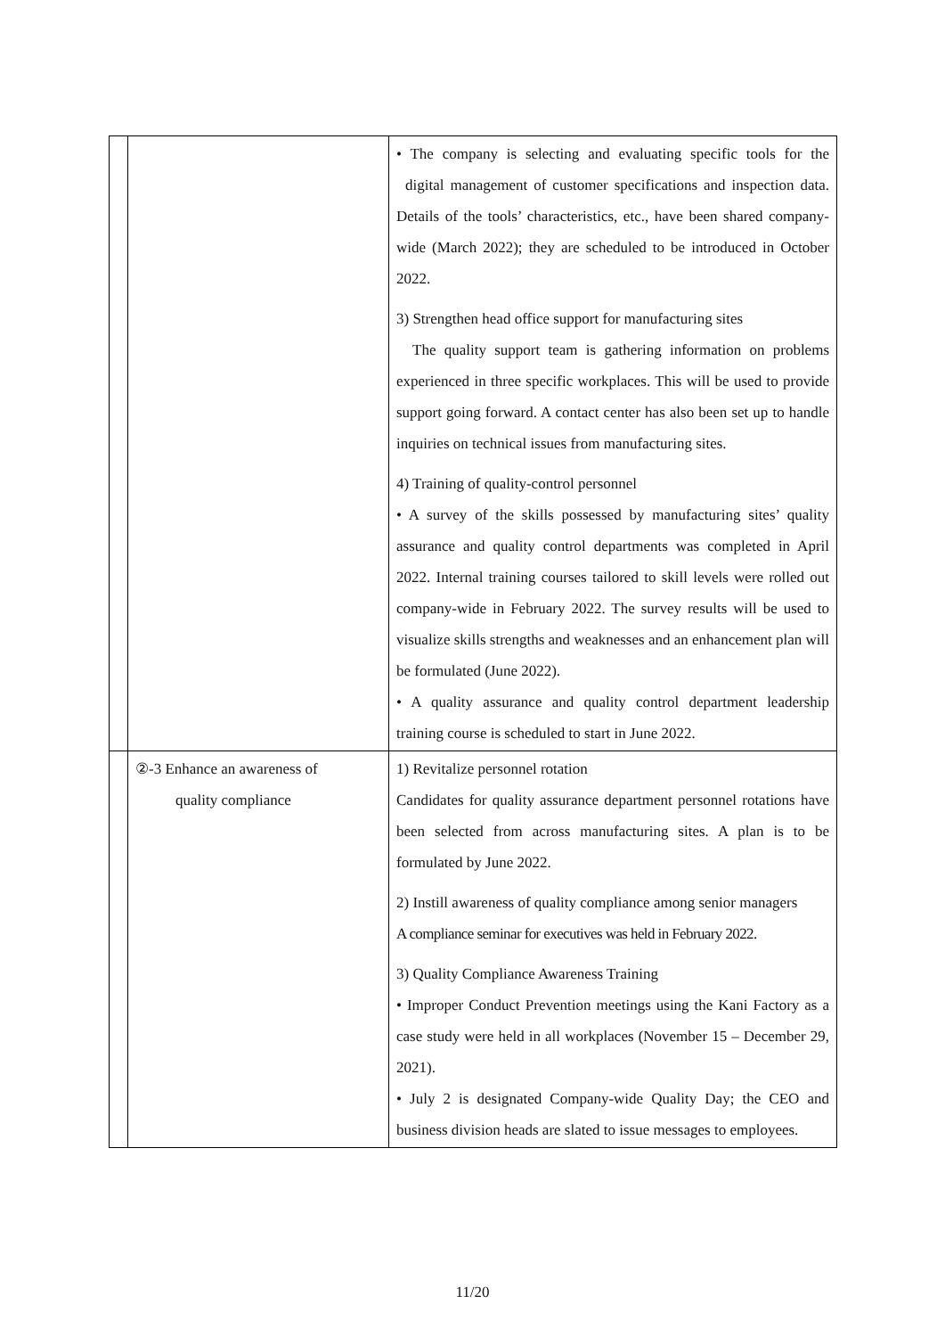| | | • The company is selecting and evaluating specific tools for the digital management of customer specifications and inspection data. Details of the tools’ characteristics, etc., have been shared company-wide (March 2022); they are scheduled to be introduced in October 2022. 3) Strengthen head office support for manufacturing sites The quality support team is gathering information on problems experienced in three specific workplaces. This will be used to provide support going forward. A contact center has also been set up to handle inquiries on technical issues from manufacturing sites. 4) Training of quality-control personnel • A survey of the skills possessed by manufacturing sites’ quality assurance and quality control departments was completed in April 2022. Internal training courses tailored to skill levels were rolled out company-wide in February 2022. The survey results will be used to visualize skills strengths and weaknesses and an enhancement plan will be formulated (June 2022). • A quality assurance and quality control department leadership training course is scheduled to start in June 2022. |
| | ②-3 Enhance an awareness of quality compliance | 1) Revitalize personnel rotation Candidates for quality assurance department personnel rotations have been selected from across manufacturing sites. A plan is to be formulated by June 2022. 2) Instill awareness of quality compliance among senior managers A compliance seminar for executives was held in February 2022. 3) Quality Compliance Awareness Training • Improper Conduct Prevention meetings using the Kani Factory as a case study were held in all workplaces (November 15 – December 29, 2021). • July 2 is designated Company-wide Quality Day; the CEO and business division heads are slated to issue messages to employees. |
11/20